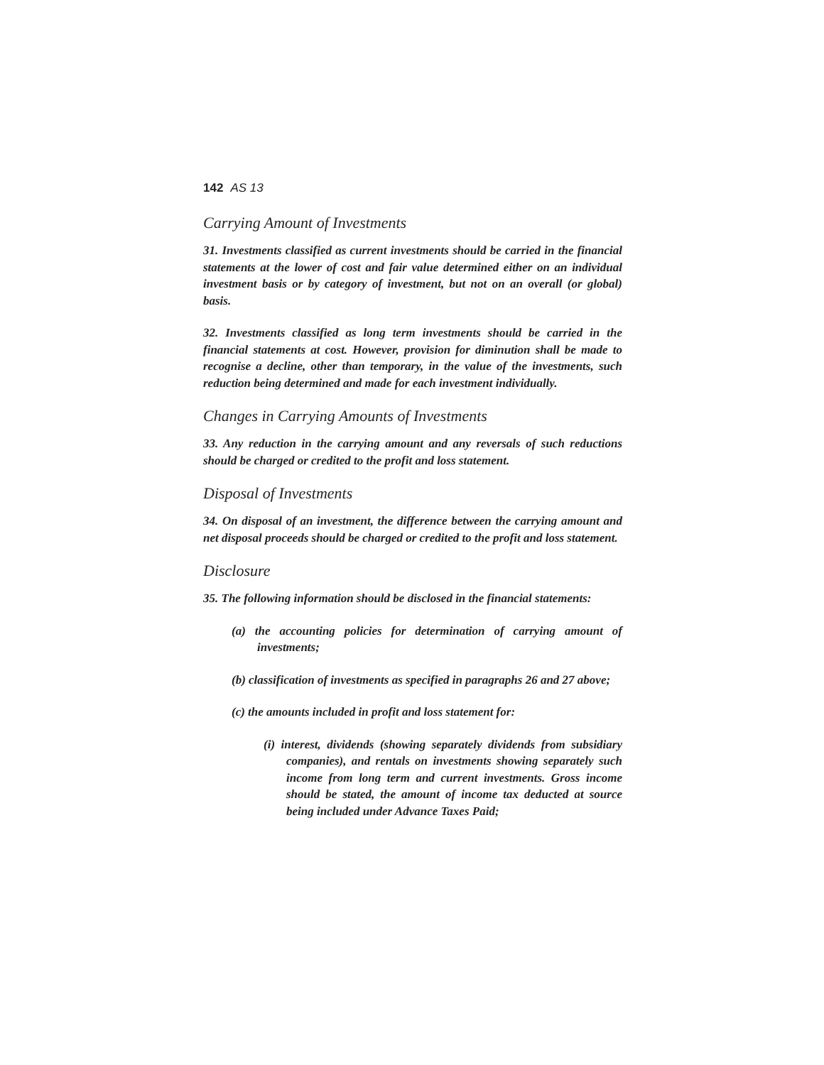142 AS 13
Carrying Amount of Investments
31. Investments classified as current investments should be carried in the financial statements at the lower of cost and fair value determined either on an individual investment basis or by category of investment, but not on an overall (or global) basis.
32. Investments classified as long term investments should be carried in the financial statements at cost. However, provision for diminution shall be made to recognise a decline, other than temporary, in the value of the investments, such reduction being determined and made for each investment individually.
Changes in Carrying Amounts of Investments
33. Any reduction in the carrying amount and any reversals of such reductions should be charged or credited to the profit and loss statement.
Disposal of Investments
34. On disposal of an investment, the difference between the carrying amount and net disposal proceeds should be charged or credited to the profit and loss statement.
Disclosure
35. The following information should be disclosed in the financial statements:
(a) the accounting policies for determination of carrying amount of investments;
(b) classification of investments as specified in paragraphs 26 and 27 above;
(c) the amounts included in profit and loss statement for:
(i) interest, dividends (showing separately dividends from subsidiary companies), and rentals on investments showing separately such income from long term and current investments. Gross income should be stated, the amount of income tax deducted at source being included under Advance Taxes Paid;